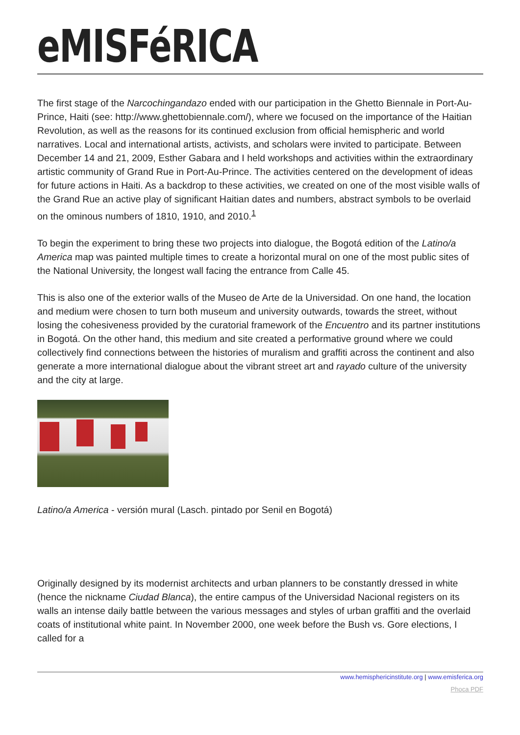eMISFéRICA
The first stage of the Narcochingandazo ended with our participation in the Ghetto Biennale in Port-Au-Prince, Haiti (see: http://www.ghettobiennale.com/), where we focused on the importance of the Haitian Revolution, as well as the reasons for its continued exclusion from official hemispheric and world narratives. Local and international artists, activists, and scholars were invited to participate. Between December 14 and 21, 2009, Esther Gabara and I held workshops and activities within the extraordinary artistic community of Grand Rue in Port-Au-Prince. The activities centered on the development of ideas for future actions in Haiti. As a backdrop to these activities, we created on one of the most visible walls of the Grand Rue an active play of significant Haitian dates and numbers, abstract symbols to be overlaid on the ominous numbers of 1810, 1910, and 2010.<sup>1</sup>
To begin the experiment to bring these two projects into dialogue, the Bogotá edition of the Latino/a America map was painted multiple times to create a horizontal mural on one of the most public sites of the National University, the longest wall facing the entrance from Calle 45.
This is also one of the exterior walls of the Museo de Arte de la Universidad. On one hand, the location and medium were chosen to turn both museum and university outwards, towards the street, without losing the cohesiveness provided by the curatorial framework of the Encuentro and its partner institutions in Bogotá. On the other hand, this medium and site created a performative ground where we could collectively find connections between the histories of muralism and graffiti across the continent and also generate a more international dialogue about the vibrant street art and rayado culture of the university and the city at large.
Latino/a America - versión mural (Lasch. pintado por Senil en Bogotá)
Originally designed by its modernist architects and urban planners to be constantly dressed in white (hence the nickname Ciudad Blanca), the entire campus of the Universidad Nacional registers on its walls an intense daily battle between the various messages and styles of urban graffiti and the overlaid coats of institutional white paint. In November 2000, one week before the Bush vs. Gore elections, I called for a
www.hemisphericinstitute.org | www.emisferica.org
Phoca PDF